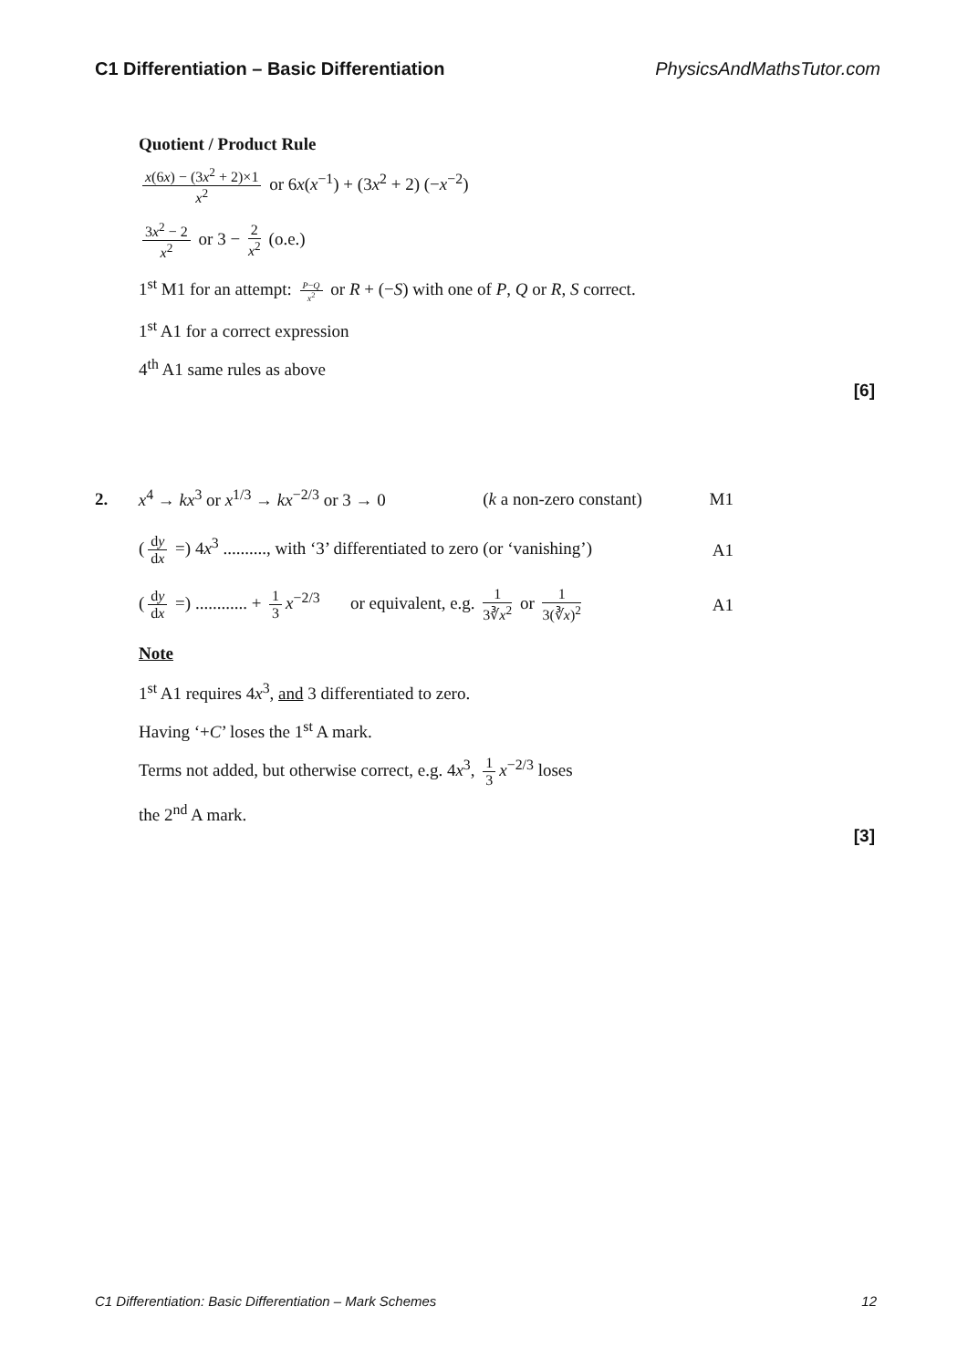C1 Differentiation – Basic Differentiation PhysicsAndMathsTutor.com
Quotient / Product Rule
x(6x) − (3x<sup>2</sup> + 2)×1 x<sup>2</sup> or 6x(x<sup>−1</sup>) + (3x<sup>2</sup> + 2) (−x<sup>−2</sup>)
3x<sup>2</sup> − 2 x<sup>2</sup> or 3 − 2 x<sup>2</sup> (o.e.)
1<sup>st</sup> M1 for an attempt: P−Q x<sup>2</sup> or R + (−S) with one of P, Q or R, S correct.
1<sup>st</sup> A1 for a correct expression
4<sup>th</sup> A1 same rules as above
[6]
2. x<sup>4</sup> → kx<sup>3</sup> or x<sup>1/3</sup> → kx<sup>−2/3</sup> or 3 → 0 (k a non-zero constant) M1
(dy dx =) 4x<sup>3</sup> .........., with ‘3’ differentiated to zero (or ‘vanishing’) A1
(dy dx =) ............ + 1 3 x<sup>−2/3</sup> or equivalent, e.g. 1 3∛x<sup>2</sup> or 1 3(∛x)<sup>2</sup> A1
Note
1<sup>st</sup> A1 requires 4x<sup>3</sup>, and 3 differentiated to zero.
Having ‘+C’ loses the 1<sup>st</sup> A mark.
Terms not added, but otherwise correct, e.g. 4x<sup>3</sup>, 1 3 x<sup>−2/3</sup> loses
the 2<sup>nd</sup> A mark.
[3]
C1 Differentiation: Basic Differentiation – Mark Schemes 12